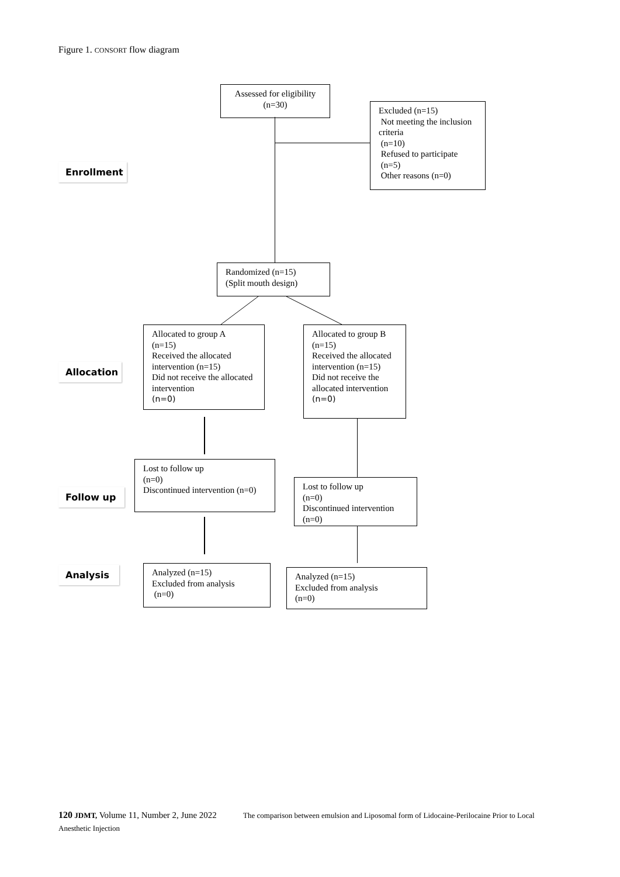Figure 1. CONSORT flow diagram
Assessed for eligibility
(n=30)
Excluded (n=15)
Not meeting the inclusion criteria
(n=10)
Refused to participate
(n=5)
Other reasons (n=0)
Enrollment
Randomized (n=15)
(Split mouth design)
Allocated to group A
(n=15)
Received the allocated intervention (n=15)
Did not receive the allocated intervention
(n=0)
Allocated to group B
(n=15)
Received the allocated intervention (n=15)
Did not receive the allocated intervention
(n=0)
Allocation
Lost to follow up
(n=0)
Discontinued intervention (n=0)
Lost to follow up
(n=0)
Discontinued intervention
(n=0)
Follow up
Analysis
Analyzed (n=15)
Excluded from analysis
(n=0)
Analyzed (n=15)
Excluded from analysis
(n=0)
120 JDMT, Volume 11, Number 2, June 2022 The comparison between emulsion and Liposomal form of Lidocaine-Perilocaine Prior to Local Anesthetic Injection